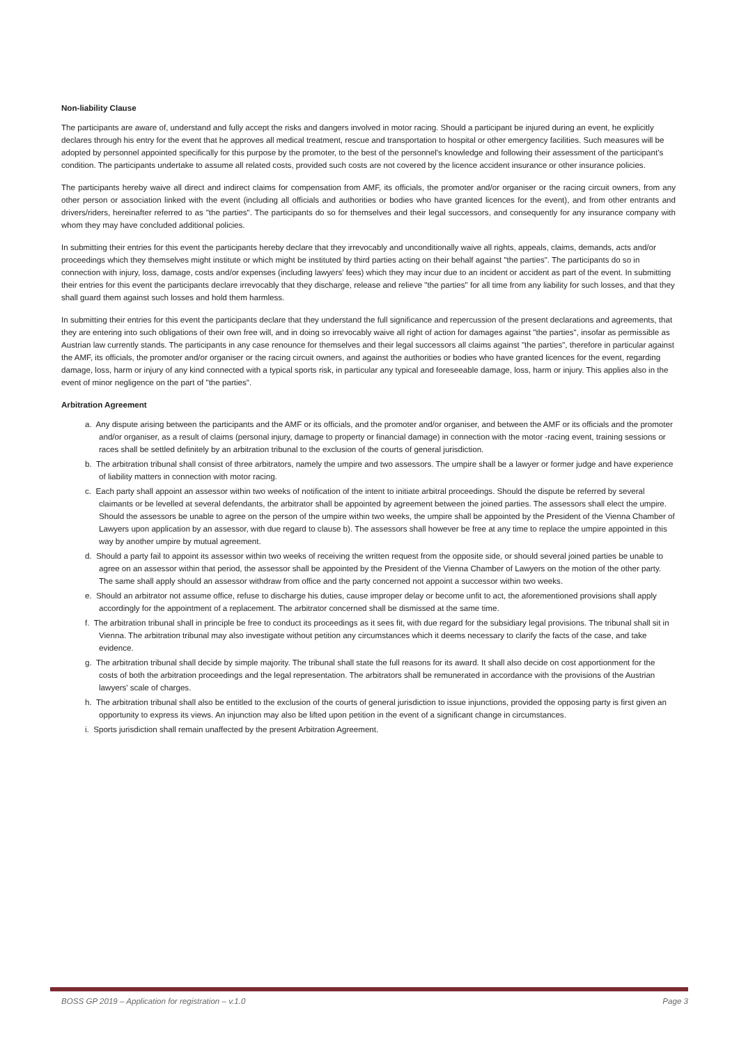Non-liability Clause
The participants are aware of, understand and fully accept the risks and dangers involved in motor racing. Should a participant be injured during an event, he explicitly declares through his entry for the event that he approves all medical treatment, rescue and transportation to hospital or other emergency facilities. Such measures will be adopted by personnel appointed specifically for this purpose by the promoter, to the best of the personnel's knowledge and following their assessment of the participant's condition. The participants undertake to assume all related costs, provided such costs are not covered by the licence accident insurance or other insurance policies.
The participants hereby waive all direct and indirect claims for compensation from AMF, its officials, the promoter and/or organiser or the racing circuit owners, from any other person or association linked with the event (including all officials and authorities or bodies who have granted licences for the event), and from other entrants and drivers/riders, hereinafter referred to as "the parties". The participants do so for themselves and their legal successors, and consequently for any insurance company with whom they may have concluded additional policies.
In submitting their entries for this event the participants hereby declare that they irrevocably and unconditionally waive all rights, appeals, claims, demands, acts and/or proceedings which they themselves might institute or which might be instituted by third parties acting on their behalf against "the parties". The participants do so in connection with injury, loss, damage, costs and/or expenses (including lawyers' fees) which they may incur due to an incident or accident as part of the event. In submitting their entries for this event the participants declare irrevocably that they discharge, release and relieve "the parties" for all time from any liability for such losses, and that they shall guard them against such losses and hold them harmless.
In submitting their entries for this event the participants declare that they understand the full significance and repercussion of the present declarations and agreements, that they are entering into such obligations of their own free will, and in doing so irrevocably waive all right of action for damages against "the parties", insofar as permissible as Austrian law currently stands. The participants in any case renounce for themselves and their legal successors all claims against "the parties", therefore in particular against the AMF, its officials, the promoter and/or organiser or the racing circuit owners, and against the authorities or bodies who have granted licences for the event, regarding damage, loss, harm or injury of any kind connected with a typical sports risk, in particular any typical and foreseeable damage, loss, harm or injury. This applies also in the event of minor negligence on the part of "the parties".
Arbitration Agreement
a. Any dispute arising between the participants and the AMF or its officials, and the promoter and/or organiser, and between the AMF or its officials and the promoter and/or organiser, as a result of claims (personal injury, damage to property or financial damage) in connection with the motor -racing event, training sessions or races shall be settled definitely by an arbitration tribunal to the exclusion of the courts of general jurisdiction.
b. The arbitration tribunal shall consist of three arbitrators, namely the umpire and two assessors. The umpire shall be a lawyer or former judge and have experience of liability matters in connection with motor racing.
c. Each party shall appoint an assessor within two weeks of notification of the intent to initiate arbitral proceedings. Should the dispute be referred by several claimants or be levelled at several defendants, the arbitrator shall be appointed by agreement between the joined parties. The assessors shall elect the umpire. Should the assessors be unable to agree on the person of the umpire within two weeks, the umpire shall be appointed by the President of the Vienna Chamber of Lawyers upon application by an assessor, with due regard to clause b). The assessors shall however be free at any time to replace the umpire appointed in this way by another umpire by mutual agreement.
d. Should a party fail to appoint its assessor within two weeks of receiving the written request from the opposite side, or should several joined parties be unable to agree on an assessor within that period, the assessor shall be appointed by the President of the Vienna Chamber of Lawyers on the motion of the other party. The same shall apply should an assessor withdraw from office and the party concerned not appoint a successor within two weeks.
e. Should an arbitrator not assume office, refuse to discharge his duties, cause improper delay or become unfit to act, the aforementioned provisions shall apply accordingly for the appointment of a replacement. The arbitrator concerned shall be dismissed at the same time.
f. The arbitration tribunal shall in principle be free to conduct its proceedings as it sees fit, with due regard for the subsidiary legal provisions. The tribunal shall sit in Vienna. The arbitration tribunal may also investigate without petition any circumstances which it deems necessary to clarify the facts of the case, and take evidence.
g. The arbitration tribunal shall decide by simple majority. The tribunal shall state the full reasons for its award. It shall also decide on cost apportionment for the costs of both the arbitration proceedings and the legal representation. The arbitrators shall be remunerated in accordance with the provisions of the Austrian lawyers' scale of charges.
h. The arbitration tribunal shall also be entitled to the exclusion of the courts of general jurisdiction to issue injunctions, provided the opposing party is first given an opportunity to express its views. An injunction may also be lifted upon petition in the event of a significant change in circumstances.
i. Sports jurisdiction shall remain unaffected by the present Arbitration Agreement.
BOSS GP 2019 – Application for registration – v.1.0 Page 3